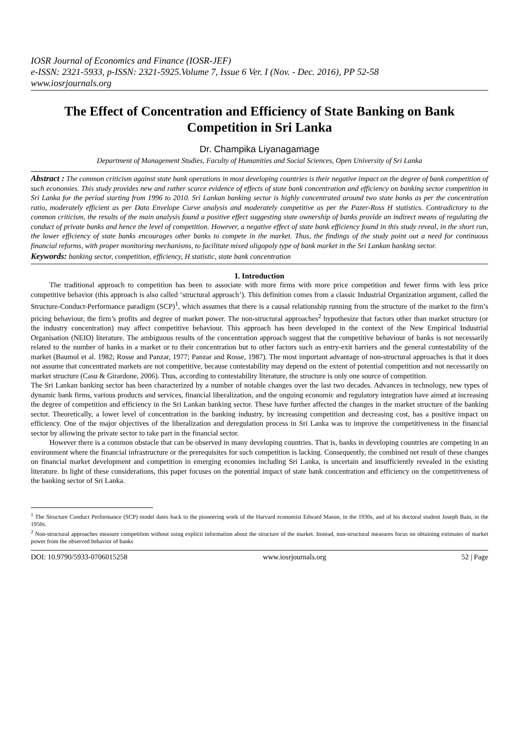IOSR Journal of Economics and Finance (IOSR-JEF)
e-ISSN: 2321-5933, p-ISSN: 2321-5925.Volume 7, Issue 6 Ver. I (Nov. - Dec. 2016), PP 52-58
www.iosrjournals.org
The Effect of Concentration and Efficiency of State Banking on Bank Competition in Sri Lanka
Dr. Champika Liyanagamage
Department of Management Studies, Faculty of Humanities and Social Sciences, Open University of Sri Lanka
Abstract : The common criticism against state bank operations in most developing countries is their negative impact on the degree of bank competition of such economies. This study provides new and rather scarce evidence of effects of state bank concentration and efficiency on banking sector competition in Sri Lanka for the period starting from 1996 to 2010. Sri Lankan banking sector is highly concentrated around two state banks as per the concentration ratio, moderately efficient as per Data Envelope Curve analysis and moderately competitive as per the Pazer-Ross H statistics. Contradictory to the common criticism, the results of the main analysis found a positive effect suggesting state ownership of banks provide an indirect means of regulating the conduct of private banks and hence the level of competition. However, a negative effect of state bank efficiency found in this study reveal, in the short run, the lower efficiency of state banks encourages other banks to compete in the market. Thus, the findings of the study point out a need for continuous financial reforms, with proper monitoring mechanisms, to facilitate mixed oligopoly type of bank market in the Sri Lankan banking sector.
Keywords: banking sector, competition, efficiency, H statistic, state bank concentration
I. Introduction
The traditional approach to competition has been to associate with more firms with more price competition and fewer firms with less price competitive behavior (this approach is also called ‘structural approach’). This definition comes from a classic Industrial Organization argument, called the Structure-Conduct-Performance paradigm (SCP)<sup>1</sup>, which assumes that there is a causal relationship running from the structure of the market to the firm’s pricing behaviour, the firm’s profits and degree of market power. The non-structural approaches<sup>2</sup> hypothesize that factors other than market structure (or the industry concentration) may affect competitive behaviour. This approach has been developed in the context of the New Empirical Industrial Organisation (NEIO) literature. The ambiguous results of the concentration approach suggest that the competitive behaviour of banks is not necessarily related to the number of banks in a market or to their concentration but to other factors such as entry-exit barriers and the general contestability of the market (Baumol et al. 1982; Rosse and Panzar, 1977; Panzar and Rosse, 1987). The most important advantage of non-structural approaches is that it does not assume that concentrated markets are not competitive, because contestability may depend on the extent of potential competition and not necessarily on market structure (Casu & Girardone, 2006). Thus, according to contestability literature, the structure is only one source of competition.
The Sri Lankan banking sector has been characterized by a number of notable changes over the last two decades. Advances in technology, new types of dynamic bank firms, various products and services, financial liberalization, and the ongoing economic and regulatory integration have aimed at increasing the degree of competition and efficiency in the Sri Lankan banking sector. These have further affected the changes in the market structure of the banking sector. Theoretically, a lower level of concentration in the banking industry, by increasing competition and decreasing cost, has a positive impact on efficiency. One of the major objectives of the liberalization and deregulation process in Sri Lanka was to improve the competitiveness in the financial sector by allowing the private sector to take part in the financial sector.
However there is a common obstacle that can be observed in many developing countries. That is, banks in developing countries are competing in an environment where the financial infrastructure or the prerequisites for such competition is lacking. Consequently, the combined net result of these changes on financial market development and competition in emerging economies including Sri Lanka, is uncertain and insufficiently revealed in the existing literature. In light of these considerations, this paper focuses on the potential impact of state bank concentration and efficiency on the competitiveness of the banking sector of Sri Lanka.
<sup>1</sup> The Structure Conduct Performance (SCP) model dates back to the pioneering work of the Harvard economist Edward Mason, in the 1930s, and of his doctoral student Joseph Bain, in the 1950s.
<sup>2</sup> Non-structural approaches measure competition without using explicit information about the structure of the market. Instead, non-structural measures focus on obtaining estimates of market power from the observed behavior of banks
DOI: 10.9790/5933-0706015258 www.iosrjournals.org 52 | Page